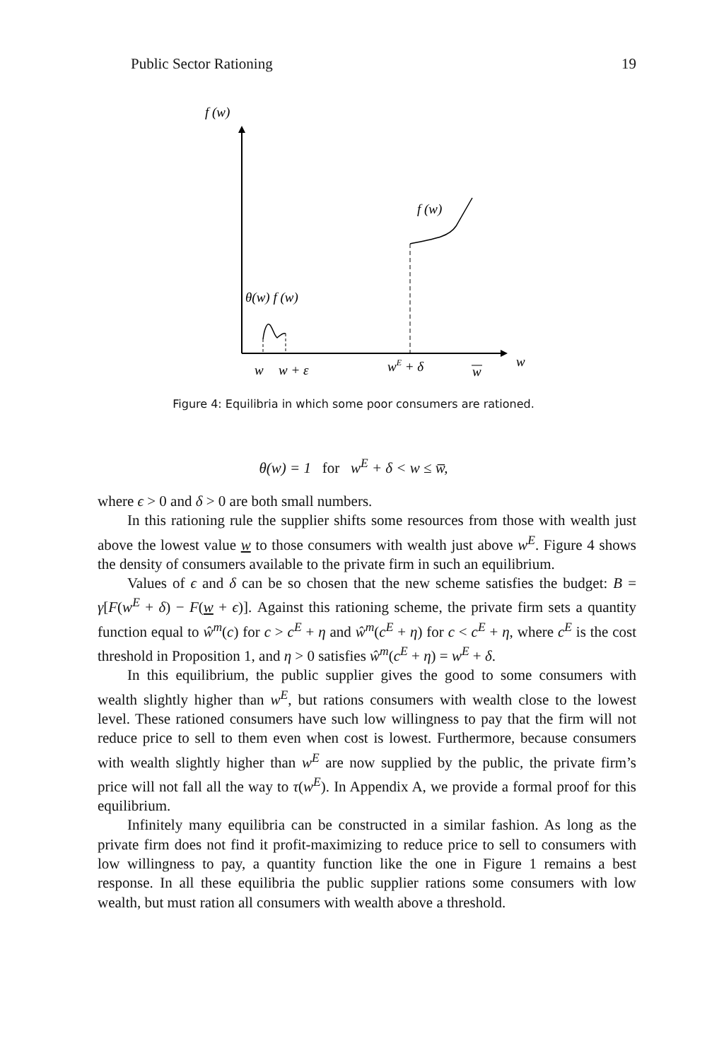Public Sector Rationing 19
f (w)
w
f (w)
θ(w) f (w)
w
w + ε
wE + δ
w
Figure 4: Equilibria in which some poor consumers are rationed.
θ(w) = 1 for w<sup>E</sup> + δ < w ≤ w̅,
where ϵ > 0 and δ > 0 are both small numbers.
In this rationing rule the supplier shifts some resources from those with wealth just above the lowest value w to those consumers with wealth just above w<sup>E</sup>. Figure 4 shows the density of consumers available to the private firm in such an equilibrium.
Values of ϵ and δ can be so chosen that the new scheme satisfies the budget: B = γ[F(w<sup>E</sup> + δ) − F(w + ϵ)]. Against this rationing scheme, the private firm sets a quantity function equal to ŵ<sup>m</sup>(c) for c > c<sup>E</sup> + η and ŵ<sup>m</sup>(c<sup>E</sup> + η) for c < c<sup>E</sup> + η, where c<sup>E</sup> is the cost threshold in Proposition 1, and η > 0 satisfies ŵ<sup>m</sup>(c<sup>E</sup> + η) = w<sup>E</sup> + δ.
In this equilibrium, the public supplier gives the good to some consumers with wealth slightly higher than w<sup>E</sup>, but rations consumers with wealth close to the lowest level. These rationed consumers have such low willingness to pay that the firm will not reduce price to sell to them even when cost is lowest. Furthermore, because consumers with wealth slightly higher than w<sup>E</sup> are now supplied by the public, the private firm’s price will not fall all the way to τ(w<sup>E</sup>). In Appendix A, we provide a formal proof for this equilibrium.
Infinitely many equilibria can be constructed in a similar fashion. As long as the private firm does not find it profit-maximizing to reduce price to sell to consumers with low willingness to pay, a quantity function like the one in Figure 1 remains a best response. In all these equilibria the public supplier rations some consumers with low wealth, but must ration all consumers with wealth above a threshold.